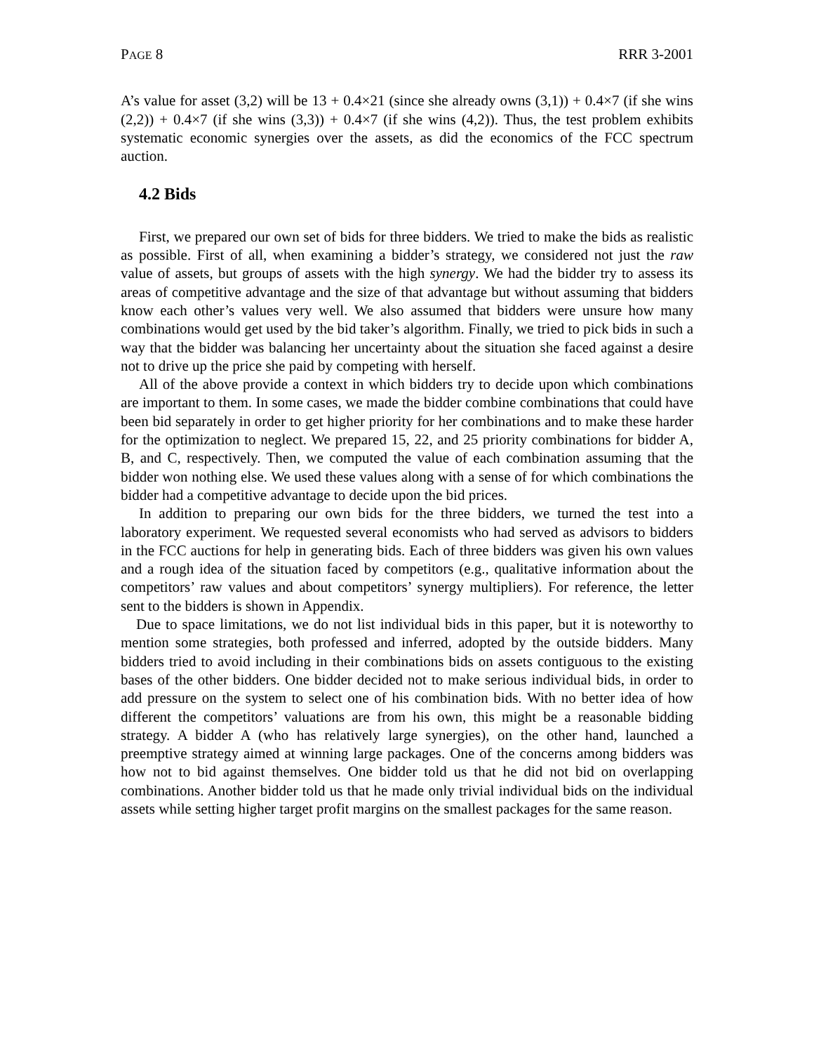PAGE 8 RRR 3-2001
A’s value for asset (3,2) will be 13 + 0.4×21 (since she already owns (3,1)) + 0.4×7 (if she wins (2,2)) + 0.4×7 (if she wins (3,3)) + 0.4×7 (if she wins (4,2)). Thus, the test problem exhibits systematic economic synergies over the assets, as did the economics of the FCC spectrum auction.
4.2 Bids
First, we prepared our own set of bids for three bidders. We tried to make the bids as realistic as possible. First of all, when examining a bidder’s strategy, we considered not just the raw value of assets, but groups of assets with the high synergy. We had the bidder try to assess its areas of competitive advantage and the size of that advantage but without assuming that bidders know each other’s values very well. We also assumed that bidders were unsure how many combinations would get used by the bid taker’s algorithm. Finally, we tried to pick bids in such a way that the bidder was balancing her uncertainty about the situation she faced against a desire not to drive up the price she paid by competing with herself.
All of the above provide a context in which bidders try to decide upon which combinations are important to them. In some cases, we made the bidder combine combinations that could have been bid separately in order to get higher priority for her combinations and to make these harder for the optimization to neglect. We prepared 15, 22, and 25 priority combinations for bidder A, B, and C, respectively. Then, we computed the value of each combination assuming that the bidder won nothing else. We used these values along with a sense of for which combinations the bidder had a competitive advantage to decide upon the bid prices.
In addition to preparing our own bids for the three bidders, we turned the test into a laboratory experiment. We requested several economists who had served as advisors to bidders in the FCC auctions for help in generating bids. Each of three bidders was given his own values and a rough idea of the situation faced by competitors (e.g., qualitative information about the competitors’ raw values and about competitors’ synergy multipliers). For reference, the letter sent to the bidders is shown in Appendix.
Due to space limitations, we do not list individual bids in this paper, but it is noteworthy to mention some strategies, both professed and inferred, adopted by the outside bidders. Many bidders tried to avoid including in their combinations bids on assets contiguous to the existing bases of the other bidders. One bidder decided not to make serious individual bids, in order to add pressure on the system to select one of his combination bids. With no better idea of how different the competitors’ valuations are from his own, this might be a reasonable bidding strategy. A bidder A (who has relatively large synergies), on the other hand, launched a preemptive strategy aimed at winning large packages. One of the concerns among bidders was how not to bid against themselves. One bidder told us that he did not bid on overlapping combinations. Another bidder told us that he made only trivial individual bids on the individual assets while setting higher target profit margins on the smallest packages for the same reason.